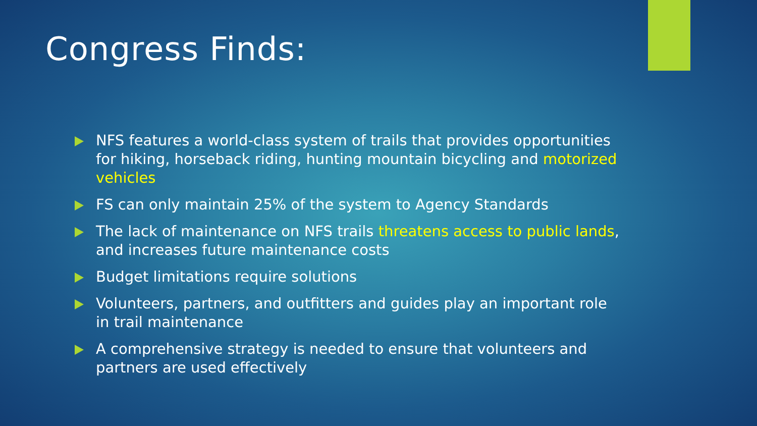Congress Finds:
NFS features a world-class system of trails that provides opportunities for hiking, horseback riding, hunting mountain bicycling and motorized vehicles
FS can only maintain 25% of the system to Agency Standards
The lack of maintenance on NFS trails threatens access to public lands, and increases future maintenance costs
Budget limitations require solutions
Volunteers, partners, and outfitters and guides play an important role in trail maintenance
A comprehensive strategy is needed to ensure that volunteers and partners are used effectively